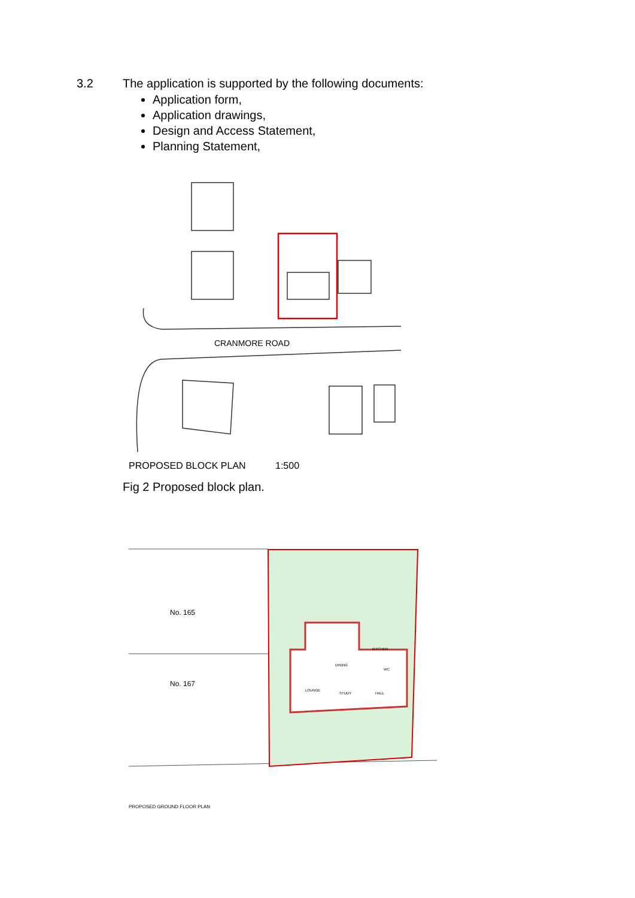3.2 The application is supported by the following documents:
Application form,
Application drawings,
Design and Access Statement,
Planning Statement,
CRANMORE ROAD
PROPOSED BLOCK PLAN
1:500
Fig 2 Proposed block plan.
No. 165
No. 167
LOUNGE
DINING
KITCHEN
STUDY
HALL
WC
PROPOSED GROUND FLOOR PLAN